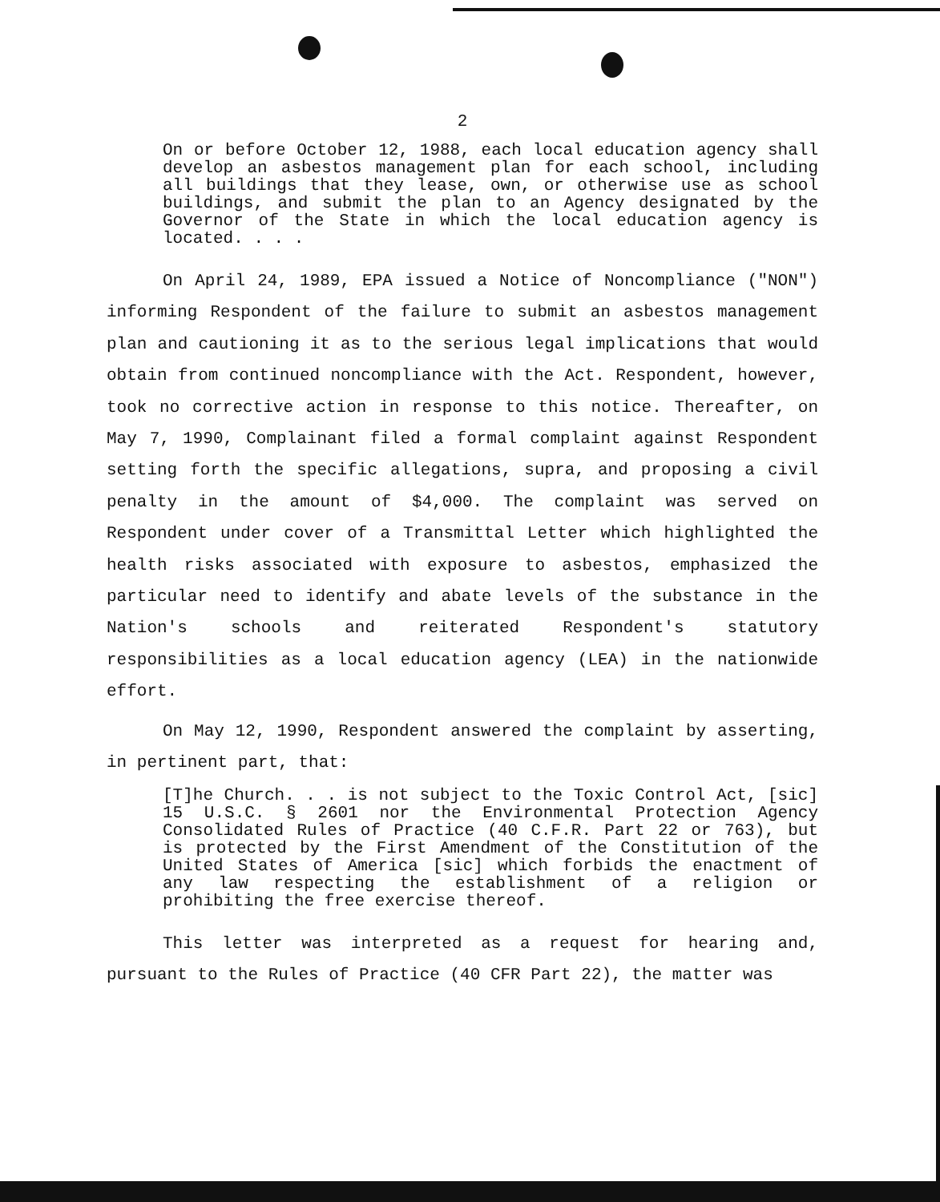2
On or before October 12, 1988, each local education agency shall develop an asbestos management plan for each school, including all buildings that they lease, own, or otherwise use as school buildings, and submit the plan to an Agency designated by the Governor of the State in which the local education agency is located. . . .
On April 24, 1989, EPA issued a Notice of Noncompliance ("NON") informing Respondent of the failure to submit an asbestos management plan and cautioning it as to the serious legal implications that would obtain from continued noncompliance with the Act. Respondent, however, took no corrective action in response to this notice. Thereafter, on May 7, 1990, Complainant filed a formal complaint against Respondent setting forth the specific allegations, supra, and proposing a civil penalty in the amount of $4,000. The complaint was served on Respondent under cover of a Transmittal Letter which highlighted the health risks associated with exposure to asbestos, emphasized the particular need to identify and abate levels of the substance in the Nation's schools and reiterated Respondent's statutory responsibilities as a local education agency (LEA) in the nationwide effort.
On May 12, 1990, Respondent answered the complaint by asserting, in pertinent part, that:
[T]he Church. . . is not subject to the Toxic Control Act, [sic] 15 U.S.C. § 2601 nor the Environmental Protection Agency Consolidated Rules of Practice (40 C.F.R. Part 22 or 763), but is protected by the First Amendment of the Constitution of the United States of America [sic] which forbids the enactment of any law respecting the establishment of a religion or prohibiting the free exercise thereof.
This letter was interpreted as a request for hearing and, pursuant to the Rules of Practice (40 CFR Part 22), the matter was